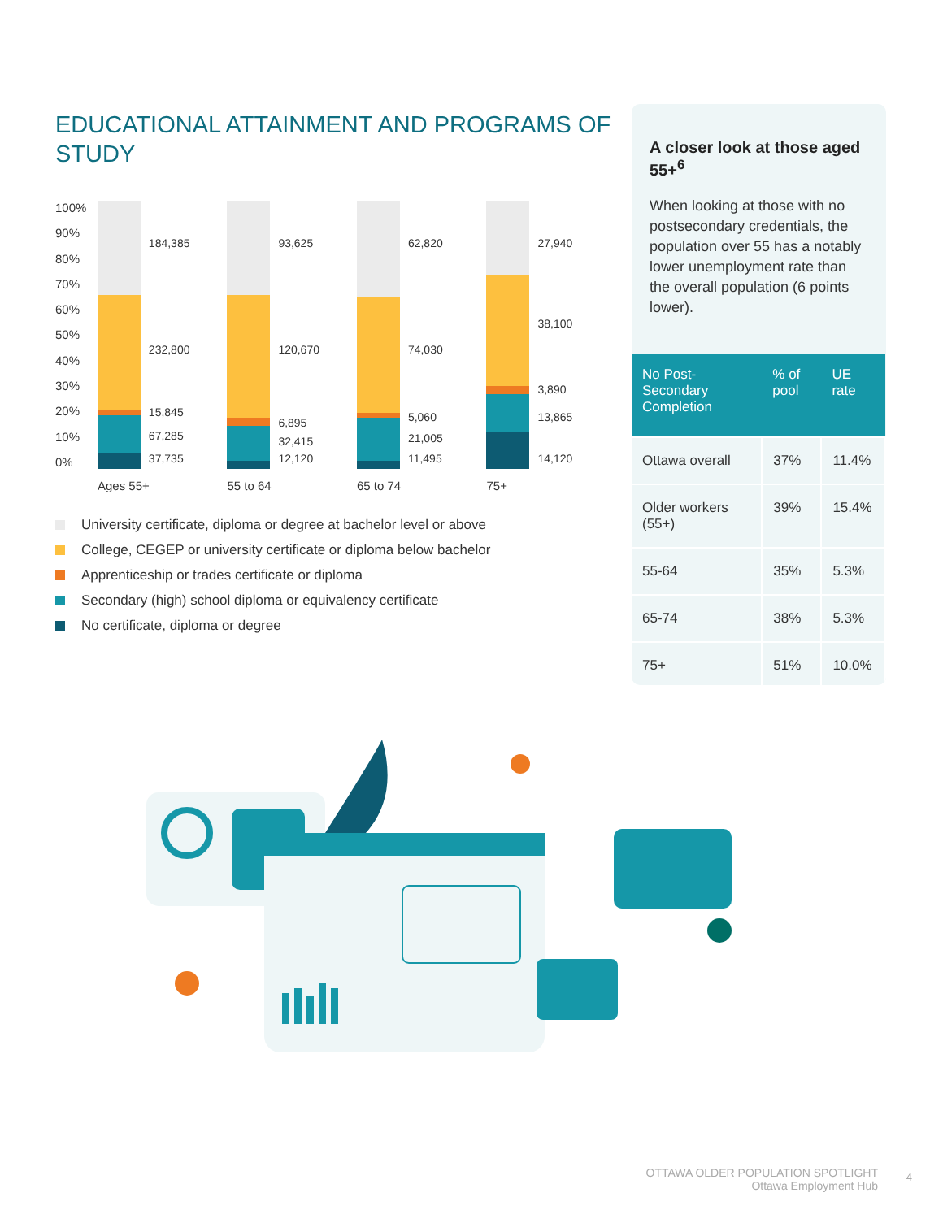EDUCATIONAL ATTAINMENT AND PROGRAMS OF STUDY
100%
90%
80%
70%
60%
50%
40%
30%
20%
10%
0%
184,385
232,800
15,845
67,285
37,735
93,625
120,670
6,895
32,415
12,120
62,820
74,030
5,060
21,005
11,495
27,940
38,100
3,890
13,865
14,120
Ages 55+ 55 to 64 65 to 74 75+
University certificate, diploma or degree at bachelor level or above
College, CEGEP or university certificate or diploma below bachelor
Apprenticeship or trades certificate or diploma
Secondary (high) school diploma or equivalency certificate
No certificate, diploma or degree
A closer look at those aged 55+<sup>6</sup>
When looking at those with no postsecondary credentials, the population over 55 has a notably lower unemployment rate than the overall population (6 points lower).
| No Post-Secondary Completion | % of pool | UE rate |
| --- | --- | --- |
| Ottawa overall | 37% | 11.4% |
| Older workers (55+) | 39% | 15.4% |
| 55-64 | 35% | 5.3% |
| 65-74 | 38% | 5.3% |
| 75+ | 51% | 10.0% |
OTTAWA OLDER POPULATION SPOTLIGHT
Ottawa Employment Hub
4